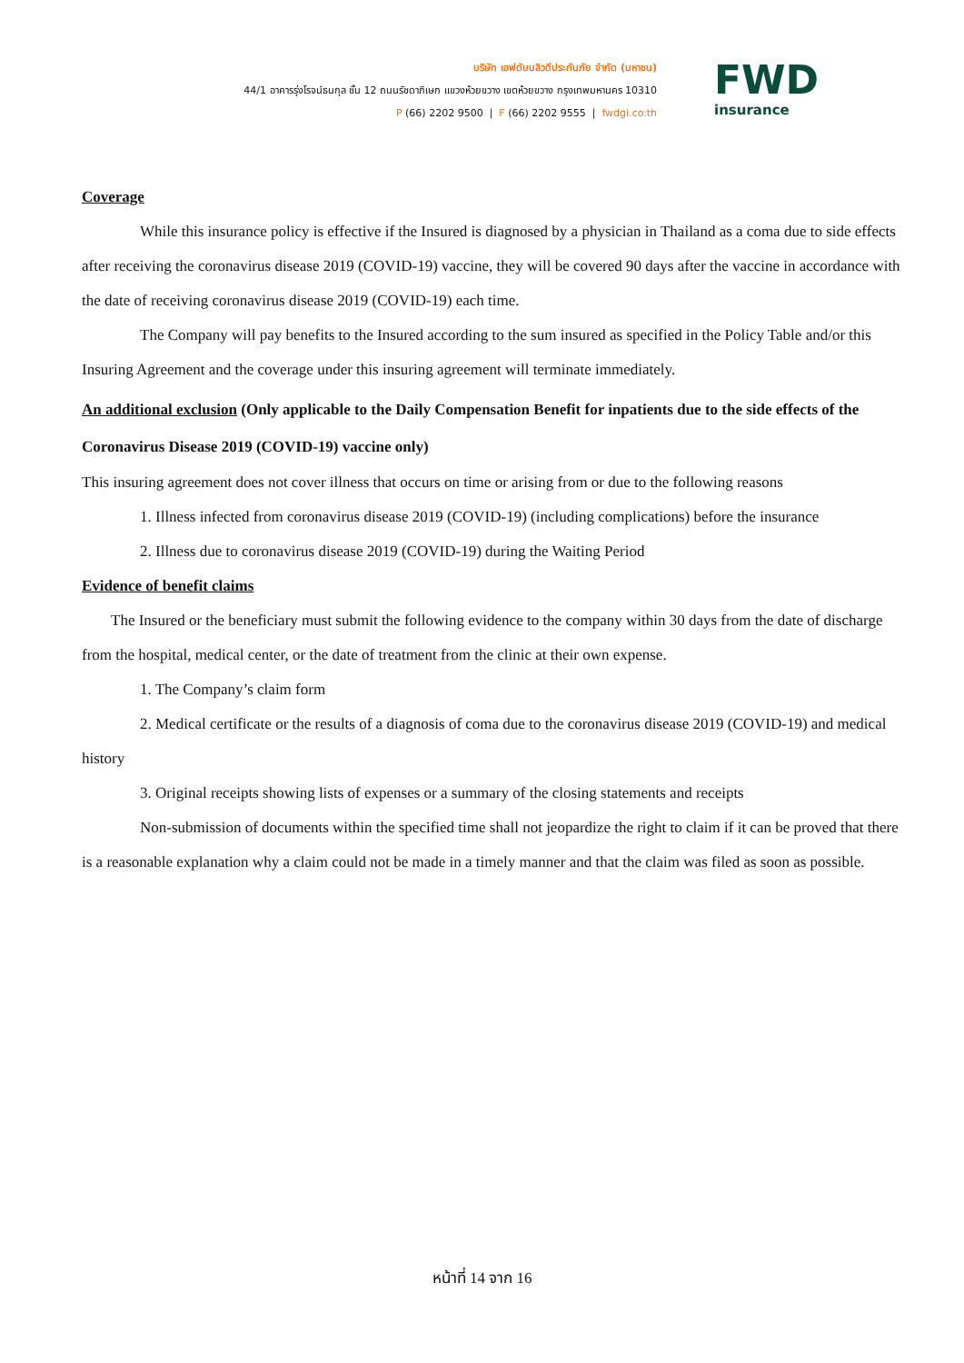บริษัท เอฟดับบลิวดีประกันภัย จำกัด (มหาชน)
44/1 อาคารรุ่งโรจน์ธนกุล ชั้น 12 ถนนรัชดาภิเษก แขวงห้วยขวาง เขตห้วยขวาง กรุงเทพมหานคร 10310
P (66) 2202 9500 | F (66) 2202 9555 | fwdgi.co.th
FWD
insurance
Coverage
While this insurance policy is effective if the Insured is diagnosed by a physician in Thailand as a coma due to side effects after receiving the coronavirus disease 2019 (COVID-19) vaccine, they will be covered 90 days after the vaccine in accordance with the date of receiving coronavirus disease 2019 (COVID-19) each time.
The Company will pay benefits to the Insured according to the sum insured as specified in the Policy Table and/or this Insuring Agreement and the coverage under this insuring agreement will terminate immediately.
An additional exclusion (Only applicable to the Daily Compensation Benefit for inpatients due to the side effects of the Coronavirus Disease 2019 (COVID-19) vaccine only)
This insuring agreement does not cover illness that occurs on time or arising from or due to the following reasons
1. Illness infected from coronavirus disease 2019 (COVID-19) (including complications) before the insurance
2. Illness due to coronavirus disease 2019 (COVID-19) during the Waiting Period
Evidence of benefit claims
The Insured or the beneficiary must submit the following evidence to the company within 30 days from the date of discharge from the hospital, medical center, or the date of treatment from the clinic at their own expense.
1. The Company’s claim form
2. Medical certificate or the results of a diagnosis of coma due to the coronavirus disease 2019 (COVID-19) and medical history
3. Original receipts showing lists of expenses or a summary of the closing statements and receipts
Non-submission of documents within the specified time shall not jeopardize the right to claim if it can be proved that there is a reasonable explanation why a claim could not be made in a timely manner and that the claim was filed as soon as possible.
หน้าที่ 14 จาก 16